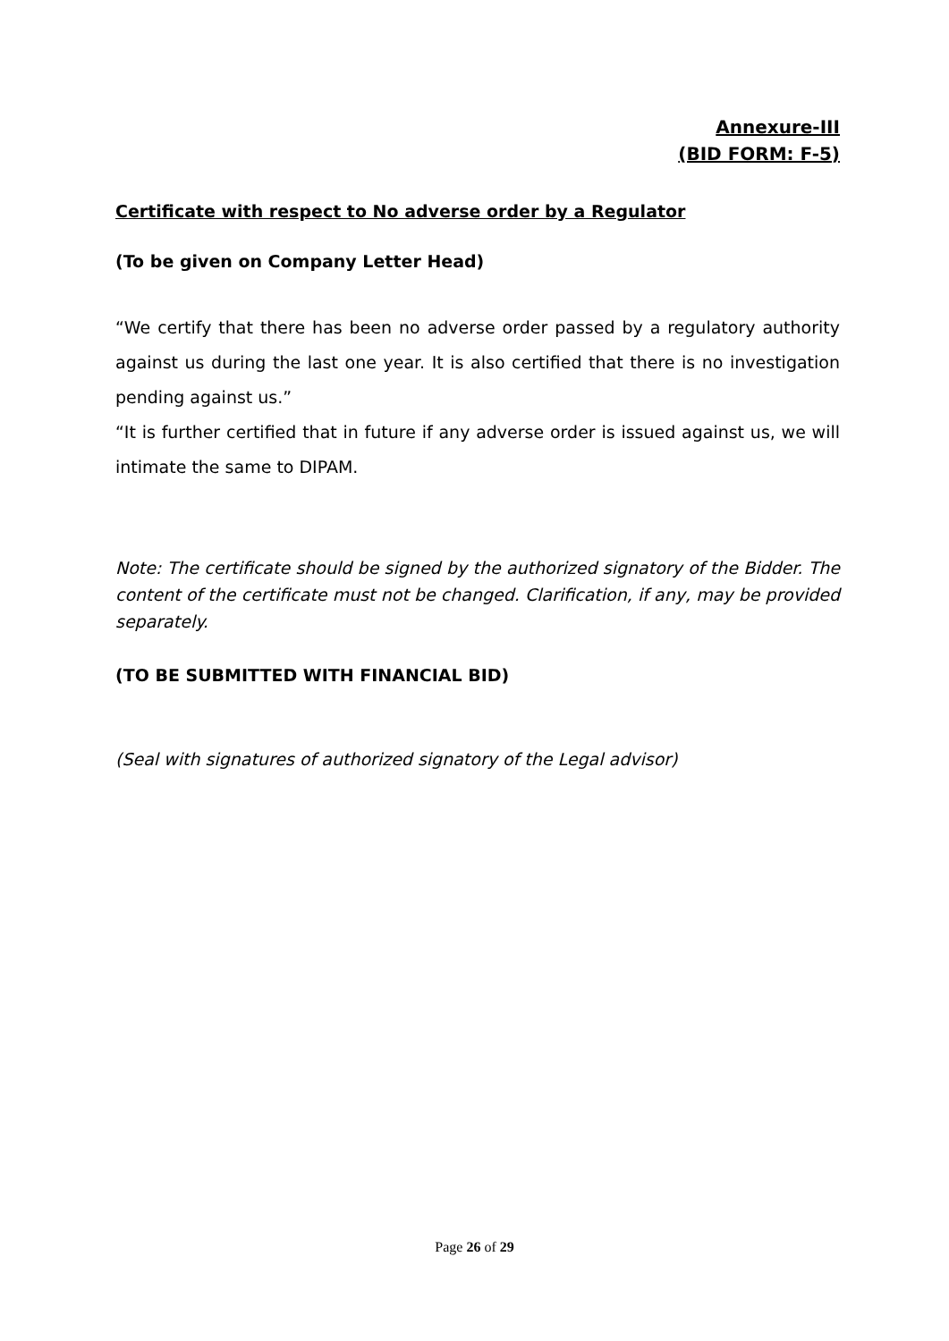Annexure-III
(BID FORM: F-5)
Certificate with respect to No adverse order by a Regulator
(To be given on Company Letter Head)
“We certify that there has been no adverse order passed by a regulatory authority against us during the last one year. It is also certified that there is no investigation pending against us.”
“It is further certified that in future if any adverse order is issued against us, we will intimate the same to DIPAM.
Note: The certificate should be signed by the authorized signatory of the Bidder. The content of the certificate must not be changed. Clarification, if any, may be provided separately.
(TO BE SUBMITTED WITH FINANCIAL BID)
(Seal with signatures of authorized signatory of the Legal advisor)
Page 26 of 29